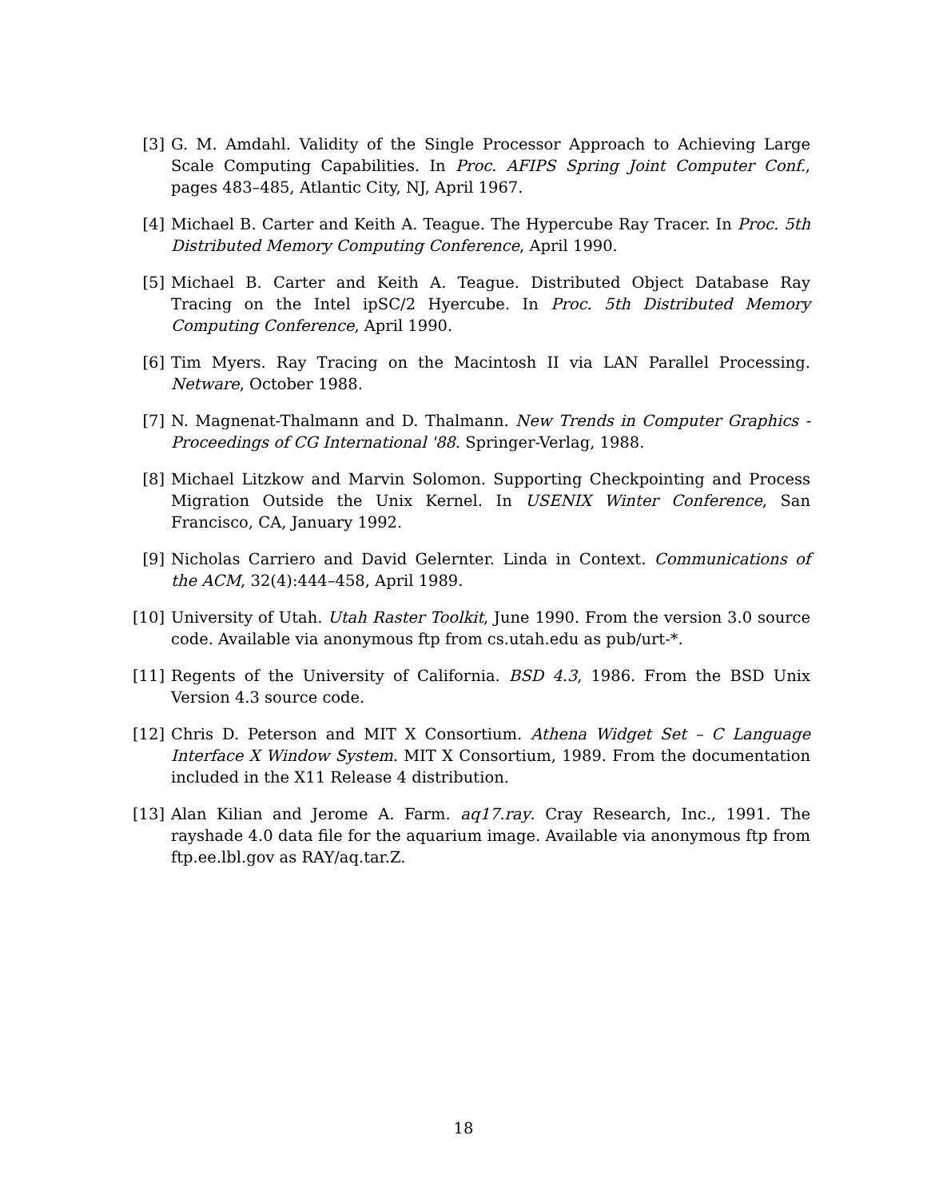[3] G. M. Amdahl. Validity of the Single Processor Approach to Achieving Large Scale Computing Capabilities. In Proc. AFIPS Spring Joint Computer Conf., pages 483–485, Atlantic City, NJ, April 1967.
[4] Michael B. Carter and Keith A. Teague. The Hypercube Ray Tracer. In Proc. 5th Distributed Memory Computing Conference, April 1990.
[5] Michael B. Carter and Keith A. Teague. Distributed Object Database Ray Tracing on the Intel ipSC/2 Hyercube. In Proc. 5th Distributed Memory Computing Conference, April 1990.
[6] Tim Myers. Ray Tracing on the Macintosh II via LAN Parallel Processing. Netware, October 1988.
[7] N. Magnenat-Thalmann and D. Thalmann. New Trends in Computer Graphics - Proceedings of CG International '88. Springer-Verlag, 1988.
[8] Michael Litzkow and Marvin Solomon. Supporting Checkpointing and Process Migration Outside the Unix Kernel. In USENIX Winter Conference, San Francisco, CA, January 1992.
[9] Nicholas Carriero and David Gelernter. Linda in Context. Communications of the ACM, 32(4):444–458, April 1989.
[10] University of Utah. Utah Raster Toolkit, June 1990. From the version 3.0 source code. Available via anonymous ftp from cs.utah.edu as pub/urt-*.
[11] Regents of the University of California. BSD 4.3, 1986. From the BSD Unix Version 4.3 source code.
[12] Chris D. Peterson and MIT X Consortium. Athena Widget Set – C Language Interface X Window System. MIT X Consortium, 1989. From the documentation included in the X11 Release 4 distribution.
[13] Alan Kilian and Jerome A. Farm. aq17.ray. Cray Research, Inc., 1991. The rayshade 4.0 data file for the aquarium image. Available via anonymous ftp from ftp.ee.lbl.gov as RAY/aq.tar.Z.
18